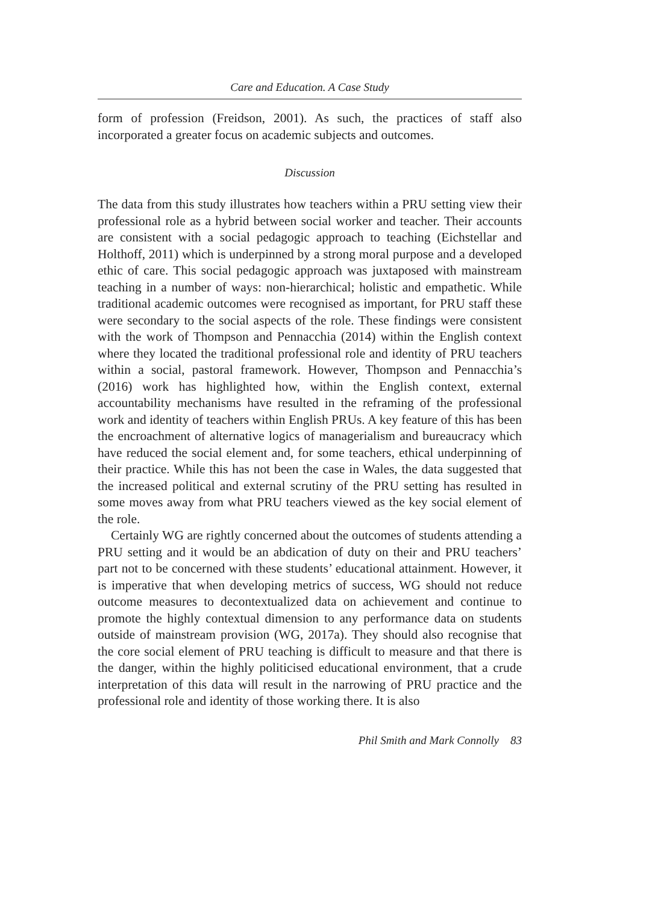Care and Education. A Case Study
form of profession (Freidson, 2001). As such, the practices of staff also incorporated a greater focus on academic subjects and outcomes.
Discussion
The data from this study illustrates how teachers within a PRU setting view their professional role as a hybrid between social worker and teacher. Their accounts are consistent with a social pedagogic approach to teaching (Eichstellar and Holthoff, 2011) which is underpinned by a strong moral purpose and a developed ethic of care. This social pedagogic approach was juxtaposed with mainstream teaching in a number of ways: non-hierarchical; holistic and empathetic. While traditional academic outcomes were recognised as important, for PRU staff these were secondary to the social aspects of the role. These findings were consistent with the work of Thompson and Pennacchia (2014) within the English context where they located the traditional professional role and identity of PRU teachers within a social, pastoral framework. However, Thompson and Pennacchia’s (2016) work has highlighted how, within the English context, external accountability mechanisms have resulted in the reframing of the professional work and identity of teachers within English PRUs. A key feature of this has been the encroachment of alternative logics of managerialism and bureaucracy which have reduced the social element and, for some teachers, ethical underpinning of their practice. While this has not been the case in Wales, the data suggested that the increased political and external scrutiny of the PRU setting has resulted in some moves away from what PRU teachers viewed as the key social element of the role.
Certainly WG are rightly concerned about the outcomes of students attending a PRU setting and it would be an abdication of duty on their and PRU teachers’ part not to be concerned with these students’ educational attainment. However, it is imperative that when developing metrics of success, WG should not reduce outcome measures to decontextualized data on achievement and continue to promote the highly contextual dimension to any performance data on students outside of mainstream provision (WG, 2017a). They should also recognise that the core social element of PRU teaching is difficult to measure and that there is the danger, within the highly politicised educational environment, that a crude interpretation of this data will result in the narrowing of PRU practice and the professional role and identity of those working there. It is also
Phil Smith and Mark Connolly 83